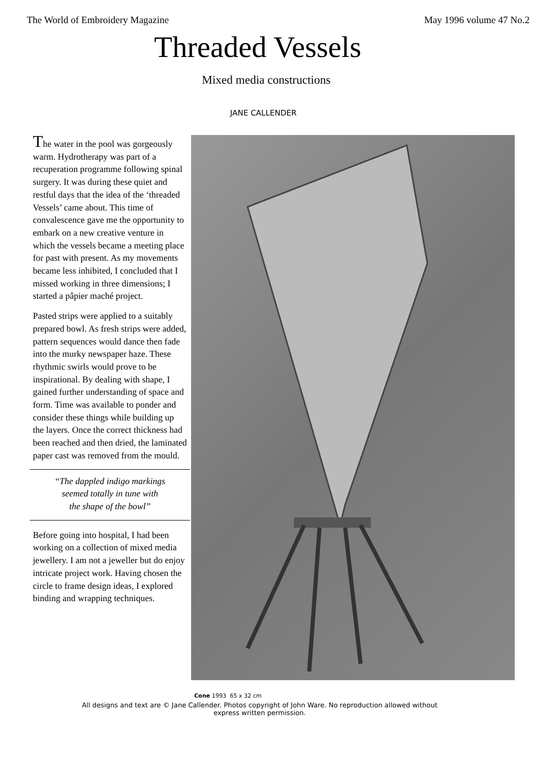The World of Embroidery Magazine May 1996 volume 47 No.2
Threaded Vessels
Mixed media constructions
JANE CALLENDER
The water in the pool was gorgeously warm. Hydrotherapy was part of a recuperation programme following spinal surgery. It was during these quiet and restful days that the idea of the ‘threaded Vessels’ came about. This time of convalescence gave me the opportunity to embark on a new creative venture in which the vessels became a meeting place for past with present. As my movements became less inhibited, I concluded that I missed working in three dimensions; I started a pâpier maché project.
Pasted strips were applied to a suitably prepared bowl. As fresh strips were added, pattern sequences would dance then fade into the murky newspaper haze. These rhythmic swirls would prove to be inspirational. By dealing with shape, I gained further understanding of space and form. Time was available to ponder and consider these things while building up the layers. Once the correct thickness had been reached and then dried, the laminated paper cast was removed from the mould.
“The dappled indigo markings
seemed totally in tune with
the shape of the bowl”
Before going into hospital, I had been working on a collection of mixed media jewellery. I am not a jeweller but do enjoy intricate project work. Having chosen the circle to frame design ideas, I explored binding and wrapping techniques.
Cone 1993 65 x 32 cm
All designs and text are © Jane Callender. Photos copyright of John Ware. No reproduction allowed without express written permission.